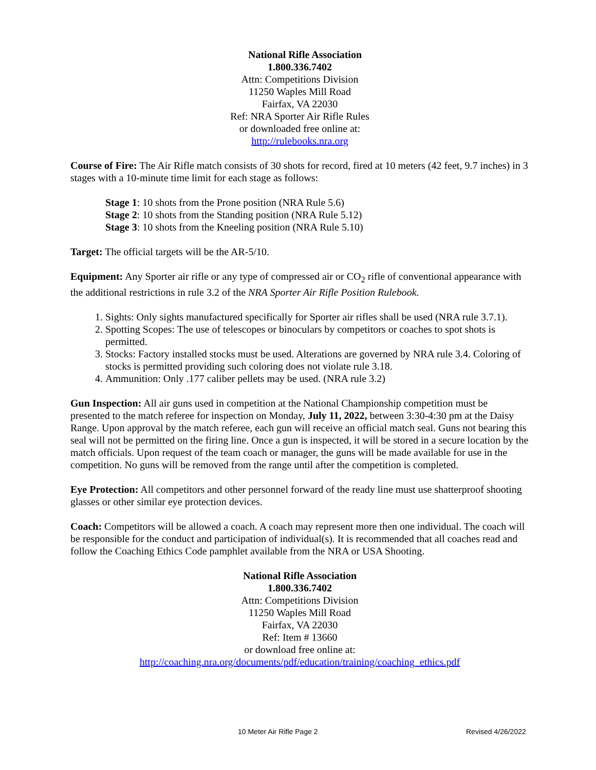National Rifle Association
1.800.336.7402
Attn: Competitions Division
11250 Waples Mill Road
Fairfax, VA 22030
Ref: NRA Sporter Air Rifle Rules
or downloaded free online at:
http://rulebooks.nra.org
Course of Fire: The Air Rifle match consists of 30 shots for record, fired at 10 meters (42 feet, 9.7 inches) in 3 stages with a 10-minute time limit for each stage as follows:
Stage 1: 10 shots from the Prone position (NRA Rule 5.6)
Stage 2: 10 shots from the Standing position (NRA Rule 5.12)
Stage 3: 10 shots from the Kneeling position (NRA Rule 5.10)
Target: The official targets will be the AR-5/10.
Equipment: Any Sporter air rifle or any type of compressed air or CO<sub>2</sub> rifle of conventional appearance with the additional restrictions in rule 3.2 of the NRA Sporter Air Rifle Position Rulebook.
1. Sights: Only sights manufactured specifically for Sporter air rifles shall be used (NRA rule 3.7.1).
2. Spotting Scopes: The use of telescopes or binoculars by competitors or coaches to spot shots is permitted.
3. Stocks: Factory installed stocks must be used. Alterations are governed by NRA rule 3.4. Coloring of stocks is permitted providing such coloring does not violate rule 3.18.
4. Ammunition: Only .177 caliber pellets may be used. (NRA rule 3.2)
Gun Inspection: All air guns used in competition at the National Championship competition must be presented to the match referee for inspection on Monday, July 11, 2022, between 3:30-4:30 pm at the Daisy Range. Upon approval by the match referee, each gun will receive an official match seal. Guns not bearing this seal will not be permitted on the firing line. Once a gun is inspected, it will be stored in a secure location by the match officials. Upon request of the team coach or manager, the guns will be made available for use in the competition. No guns will be removed from the range until after the competition is completed.
Eye Protection: All competitors and other personnel forward of the ready line must use shatterproof shooting glasses or other similar eye protection devices.
Coach: Competitors will be allowed a coach. A coach may represent more then one individual. The coach will be responsible for the conduct and participation of individual(s). It is recommended that all coaches read and follow the Coaching Ethics Code pamphlet available from the NRA or USA Shooting.
National Rifle Association
1.800.336.7402
Attn: Competitions Division
11250 Waples Mill Road
Fairfax, VA 22030
Ref: Item # 13660
or download free online at:
http://coaching.nra.org/documents/pdf/education/training/coaching_ethics.pdf
10 Meter Air Rifle Page 2 Revised 4/26/2022